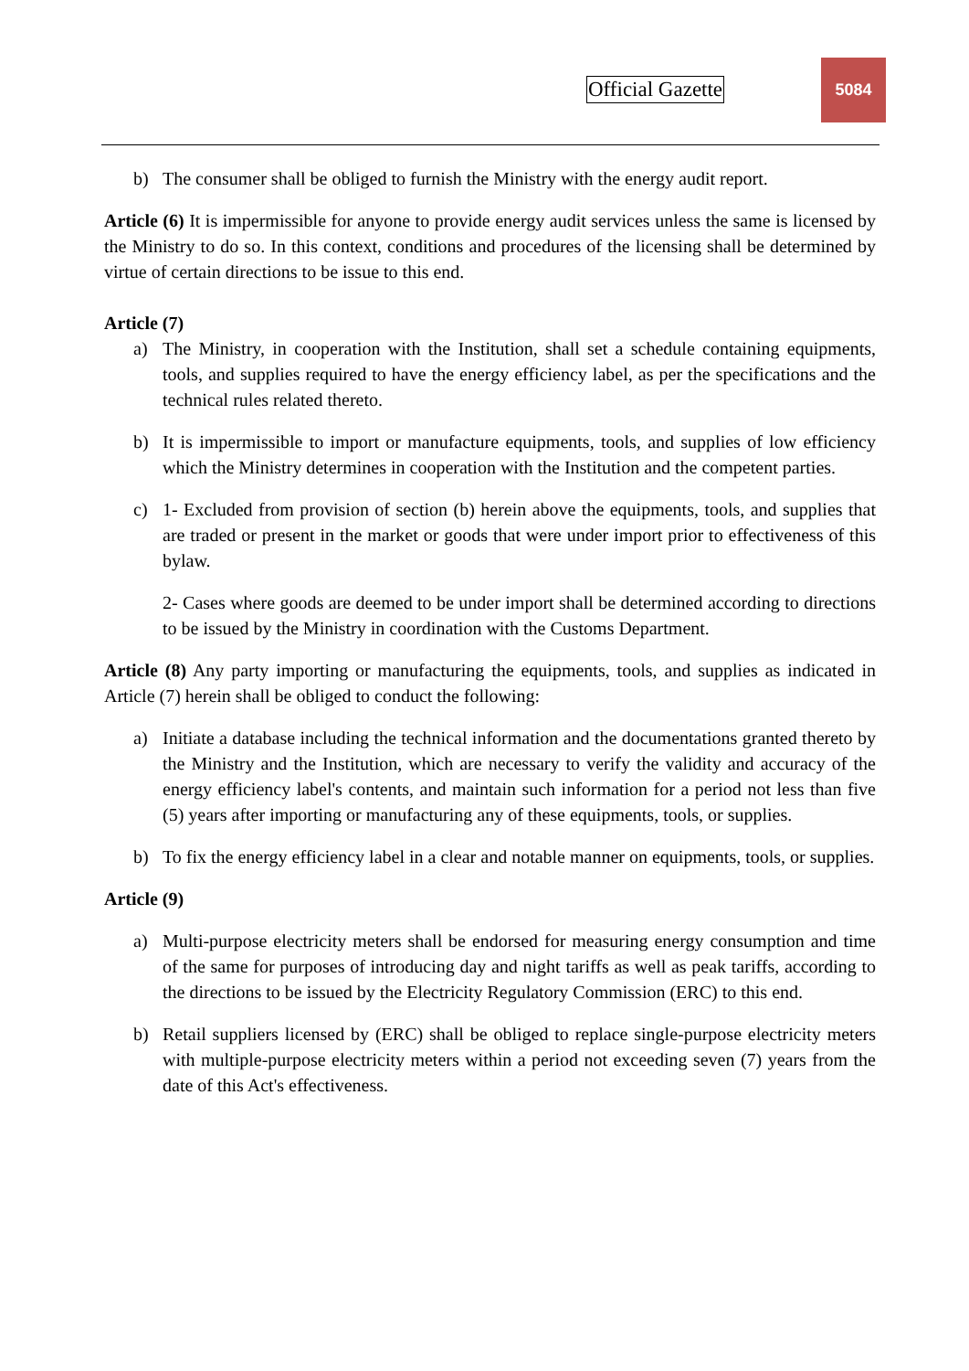Official Gazette
5084
b) The consumer shall be obliged to furnish the Ministry with the energy audit report.
Article (6) It is impermissible for anyone to provide energy audit services unless the same is licensed by the Ministry to do so. In this context, conditions and procedures of the licensing shall be determined by virtue of certain directions to be issue to this end.
Article (7)
a) The Ministry, in cooperation with the Institution, shall set a schedule containing equipments, tools, and supplies required to have the energy efficiency label, as per the specifications and the technical rules related thereto.
b) It is impermissible to import or manufacture equipments, tools, and supplies of low efficiency which the Ministry determines in cooperation with the Institution and the competent parties.
c) 1- Excluded from provision of section (b) herein above the equipments, tools, and supplies that are traded or present in the market or goods that were under import prior to effectiveness of this bylaw.
2- Cases where goods are deemed to be under import shall be determined according to directions to be issued by the Ministry in coordination with the Customs Department.
Article (8) Any party importing or manufacturing the equipments, tools, and supplies as indicated in Article (7) herein shall be obliged to conduct the following:
a) Initiate a database including the technical information and the documentations granted thereto by the Ministry and the Institution, which are necessary to verify the validity and accuracy of the energy efficiency label's contents, and maintain such information for a period not less than five (5) years after importing or manufacturing any of these equipments, tools, or supplies.
b) To fix the energy efficiency label in a clear and notable manner on equipments, tools, or supplies.
Article (9)
a) Multi-purpose electricity meters shall be endorsed for measuring energy consumption and time of the same for purposes of introducing day and night tariffs as well as peak tariffs, according to the directions to be issued by the Electricity Regulatory Commission (ERC) to this end.
b) Retail suppliers licensed by (ERC) shall be obliged to replace single-purpose electricity meters with multiple-purpose electricity meters within a period not exceeding seven (7) years from the date of this Act's effectiveness.